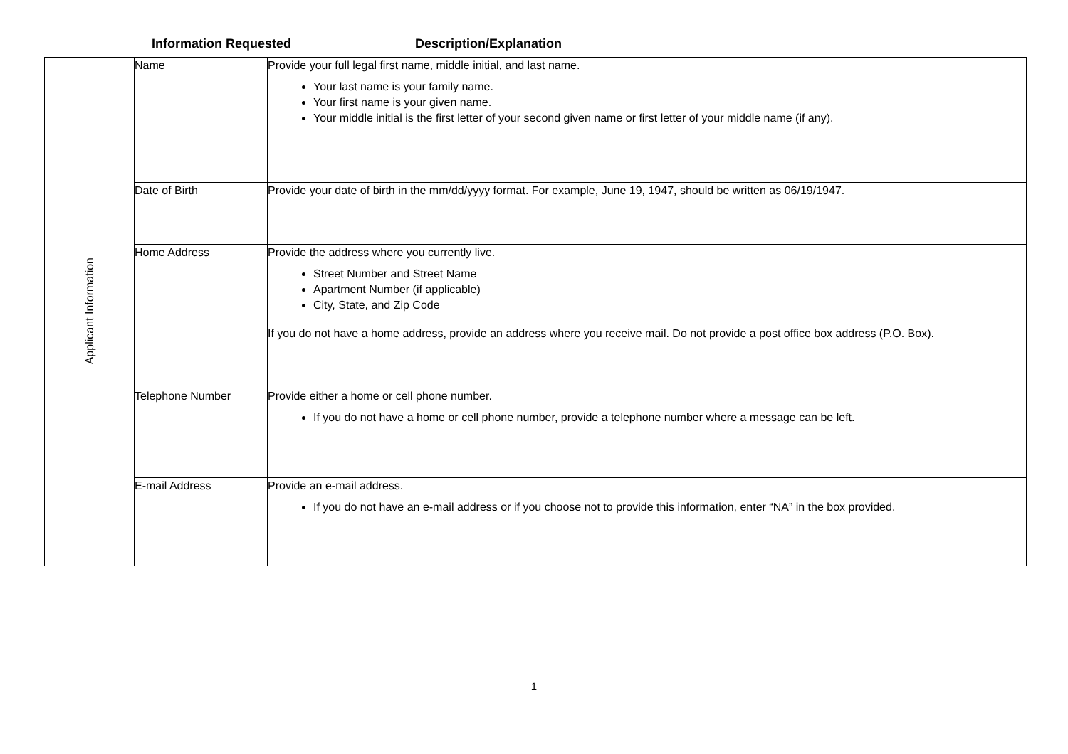Information Requested
Description/Explanation
| Applicant Information | Name | Provide your full legal first name, middle initial, and last name. Your last name is your family name. Your first name is your given name. Your middle initial is the first letter of your second given name or first letter of your middle name (if any). |
| | Date of Birth | Provide your date of birth in the mm/dd/yyyy format. For example, June 19, 1947, should be written as 06/19/1947. |
| | Home Address | Provide the address where you currently live. Street Number and Street Name Apartment Number (if applicable) City, State, and Zip Code If you do not have a home address, provide an address where you receive mail. Do not provide a post office box address (P.O. Box). |
| | Telephone Number | Provide either a home or cell phone number. If you do not have a home or cell phone number, provide a telephone number where a message can be left. |
| | E-mail Address | Provide an e-mail address. If you do not have an e-mail address or if you choose not to provide this information, enter “NA” in the box provided. |
1